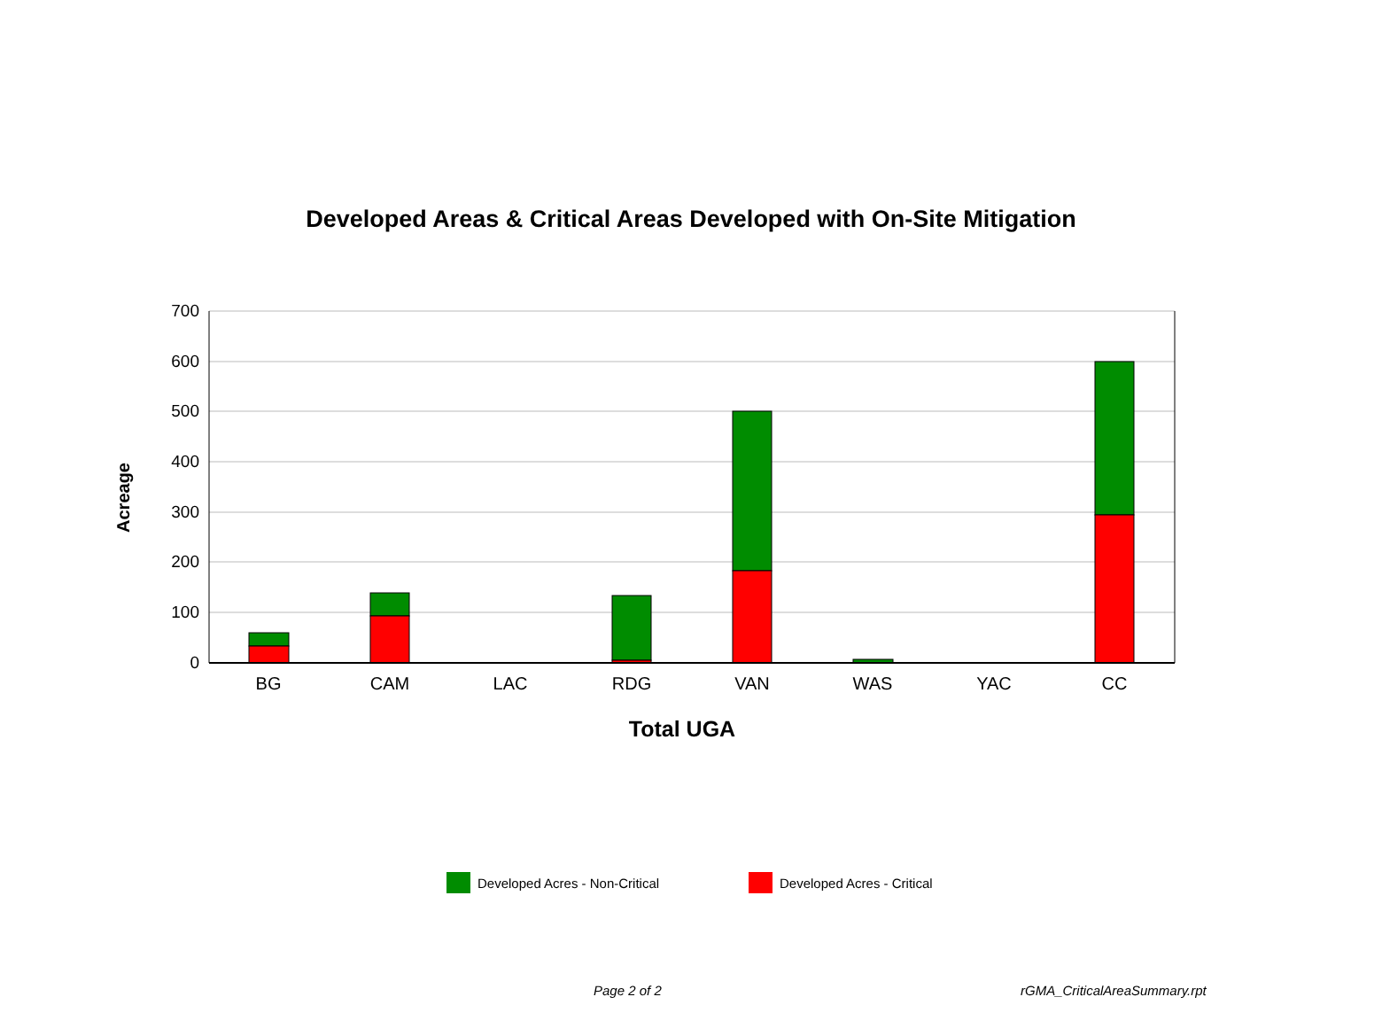Developed Areas & Critical Areas Developed with On-Site Mitigation
Acreage
700
600
500
400
300
200
100
0
BG CAM LAC RDG VAN WAS YAC CC
Total UGA
Developed Acres - Non-Critical Developed Acres - Critical
Page 2 of 2 rGMA_CriticalAreaSummary.rpt